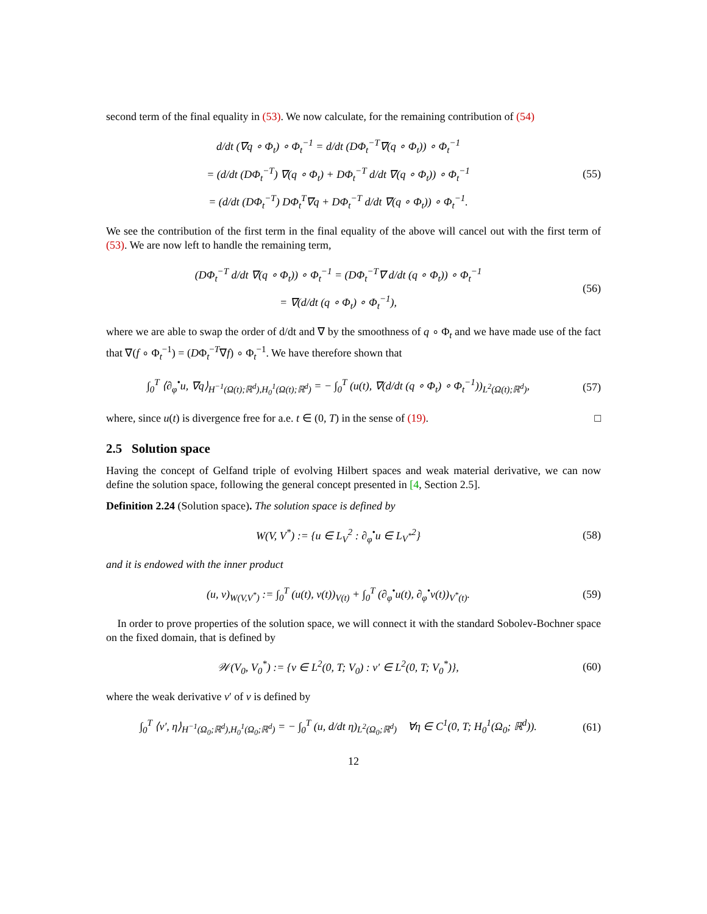second term of the final equality in (53). We now calculate, for the remaining contribution of (54)
d/dt (∇q ∘ Φ<sub>t</sub>) ∘ Φ<sub>t</sub><sup>−1</sup> = d/dt (DΦ<sub>t</sub><sup>−T</sup>∇(q ∘ Φ<sub>t</sub>)) ∘ Φ<sub>t</sub><sup>−1</sup>
= (d/dt (DΦ<sub>t</sub><sup>−T</sup>) ∇(q ∘ Φ<sub>t</sub>) + DΦ<sub>t</sub><sup>−T</sup> d/dt ∇(q ∘ Φ<sub>t</sub>)) ∘ Φ<sub>t</sub><sup>−1</sup>
= (d/dt (DΦ<sub>t</sub><sup>−T</sup>) DΦ<sub>t</sub><sup>T</sup>∇q + DΦ<sub>t</sub><sup>−T</sup> d/dt ∇(q ∘ Φ<sub>t</sub>)) ∘ Φ<sub>t</sub><sup>−1</sup>.
(55)
We see the contribution of the first term in the final equality of the above will cancel out with the first term of (53). We are now left to handle the remaining term,
(DΦ<sub>t</sub><sup>−T</sup> d/dt ∇(q ∘ Φ<sub>t</sub>)) ∘ Φ<sub>t</sub><sup>−1</sup> = (DΦ<sub>t</sub><sup>−T</sup>∇ d/dt (q ∘ Φ<sub>t</sub>)) ∘ Φ<sub>t</sub><sup>−1</sup>
= ∇(d/dt (q ∘ Φ<sub>t</sub>) ∘ Φ<sub>t</sub><sup>−1</sup>),
(56)
where we are able to swap the order of d/dt and ∇ by the smoothness of q ∘ Φ<sub>t</sub> and we have made use of the fact that ∇(f ∘ Φ<sub>t</sub><sup>−1</sup>) = (DΦ<sub>t</sub><sup>−T</sup>∇f) ∘ Φ<sub>t</sub><sup>−1</sup>. We have therefore shown that
∫<sub>0</sub><sup>T</sup> ⟨∂<sub>φ</sub><sup>•</sup>u, ∇q⟩<sub>H<sup>−1</sup>(Ω(t);ℝ<sup>d</sup>),H<sub>0</sub><sup>1</sup>(Ω(t);ℝ<sup>d</sup>)</sub> = − ∫<sub>0</sub><sup>T</sup> (u(t), ∇(d/dt (q ∘ Φ<sub>t</sub>) ∘ Φ<sub>t</sub><sup>−1</sup>))<sub>L<sup>2</sup>(Ω(t);ℝ<sup>d</sup>)</sub>,
(57)
where, since u(t) is divergence free for a.e. t ∈ (0, T) in the sense of (19). □
2.5 Solution space
Having the concept of Gelfand triple of evolving Hilbert spaces and weak material derivative, we can now define the solution space, following the general concept presented in [4, Section 2.5].
Definition 2.24 (Solution space). The solution space is defined by
W(V, V<sup>*</sup>) := {u ∈ L<sub>V</sub><sup>2</sup> : ∂<sub>φ</sub><sup>•</sup>u ∈ L<sub>V<sup>*</sup></sub><sup>2</sup>}
(58)
and it is endowed with the inner product
(u, v)<sub>W(V,V<sup>*</sup>)</sub> := ∫<sub>0</sub><sup>T</sup> (u(t), v(t))<sub>V(t)</sub> + ∫<sub>0</sub><sup>T</sup> (∂<sub>φ</sub><sup>•</sup>u(t), ∂<sub>φ</sub><sup>•</sup>v(t))<sub>V<sup>*</sup>(t)</sub>.
(59)
In order to prove properties of the solution space, we will connect it with the standard Sobolev-Bochner space on the fixed domain, that is defined by
𝒲(V<sub>0</sub>, V<sub>0</sub><sup>*</sup>) := {v ∈ L<sup>2</sup>(0, T; V<sub>0</sub>) : v′ ∈ L<sup>2</sup>(0, T; V<sub>0</sub><sup>*</sup>)},
(60)
where the weak derivative v′ of v is defined by
∫<sub>0</sub><sup>T</sup> ⟨v′, η⟩<sub>H<sup>−1</sup>(Ω<sub>0</sub>;ℝ<sup>d</sup>),H<sub>0</sub><sup>1</sup>(Ω<sub>0</sub>;ℝ<sup>d</sup>)</sub> = − ∫<sub>0</sub><sup>T</sup> (u, d/dt η)<sub>L<sup>2</sup>(Ω<sub>0</sub>;ℝ<sup>d</sup>)</sub> ∀η ∈ C<sup>1</sup>(0, T; H<sub>0</sub><sup>1</sup>(Ω<sub>0</sub>; ℝ<sup>d</sup>)).
(61)
12